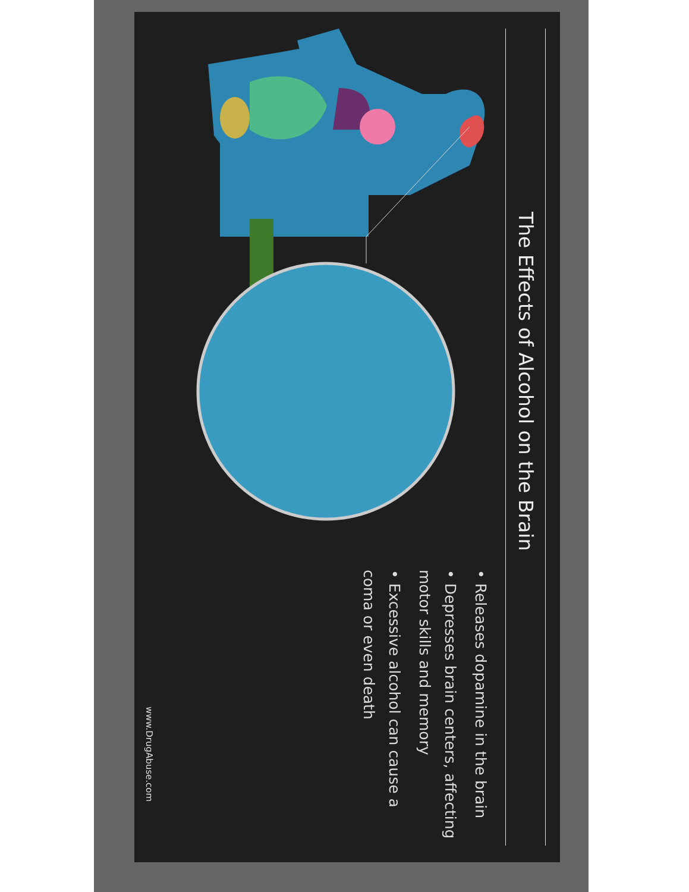The Effects of Alcohol on the Brain
• Releases dopamine in the brain
• Depresses brain centers, affecting motor skills and memory
• Excessive alcohol can cause a coma or even death
www.DrugAbuse.com